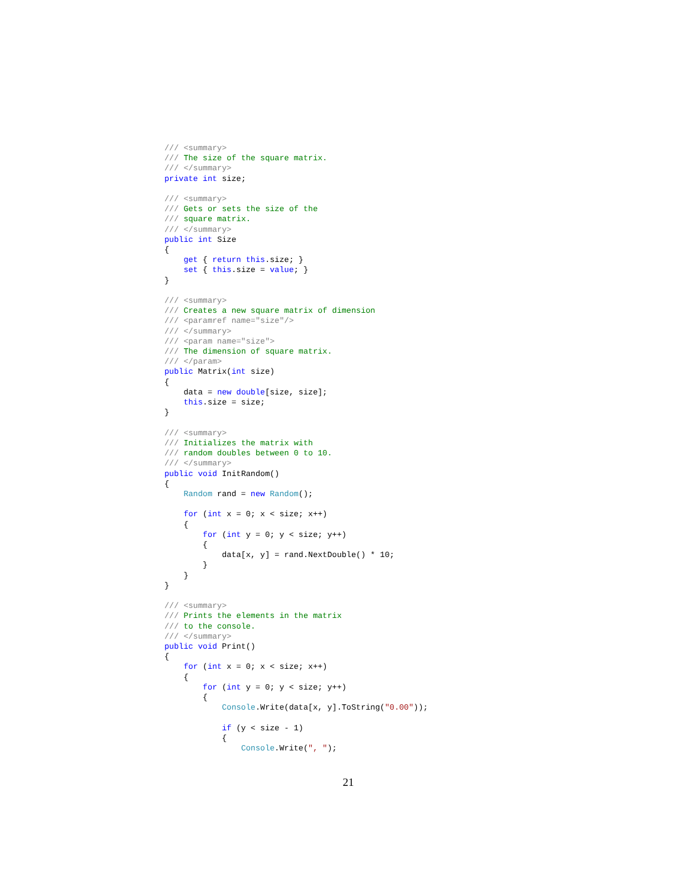/// <summary>
/// The size of the square matrix.
/// </summary>
private int size;

/// <summary>
/// Gets or sets the size of the
/// square matrix.
/// </summary>
public int Size
{
    get { return this.size; }
    set { this.size = value; }
}

/// <summary>
/// Creates a new square matrix of dimension
/// <paramref name="size"/>
/// </summary>
/// <param name="size">
/// The dimension of square matrix.
/// </param>
public Matrix(int size)
{
    data = new double[size, size];
    this.size = size;
}

/// <summary>
/// Initializes the matrix with
/// random doubles between 0 to 10.
/// </summary>
public void InitRandom()
{
    Random rand = new Random();

    for (int x = 0; x < size; x++)
    {
        for (int y = 0; y < size; y++)
        {
            data[x, y] = rand.NextDouble() * 10;
        }
    }
}

/// <summary>
/// Prints the elements in the matrix
/// to the console.
/// </summary>
public void Print()
{
    for (int x = 0; x < size; x++)
    {
        for (int y = 0; y < size; y++)
        {
            Console.Write(data[x, y].ToString("0.00"));

            if (y < size - 1)
            {
                Console.Write(", ");
21